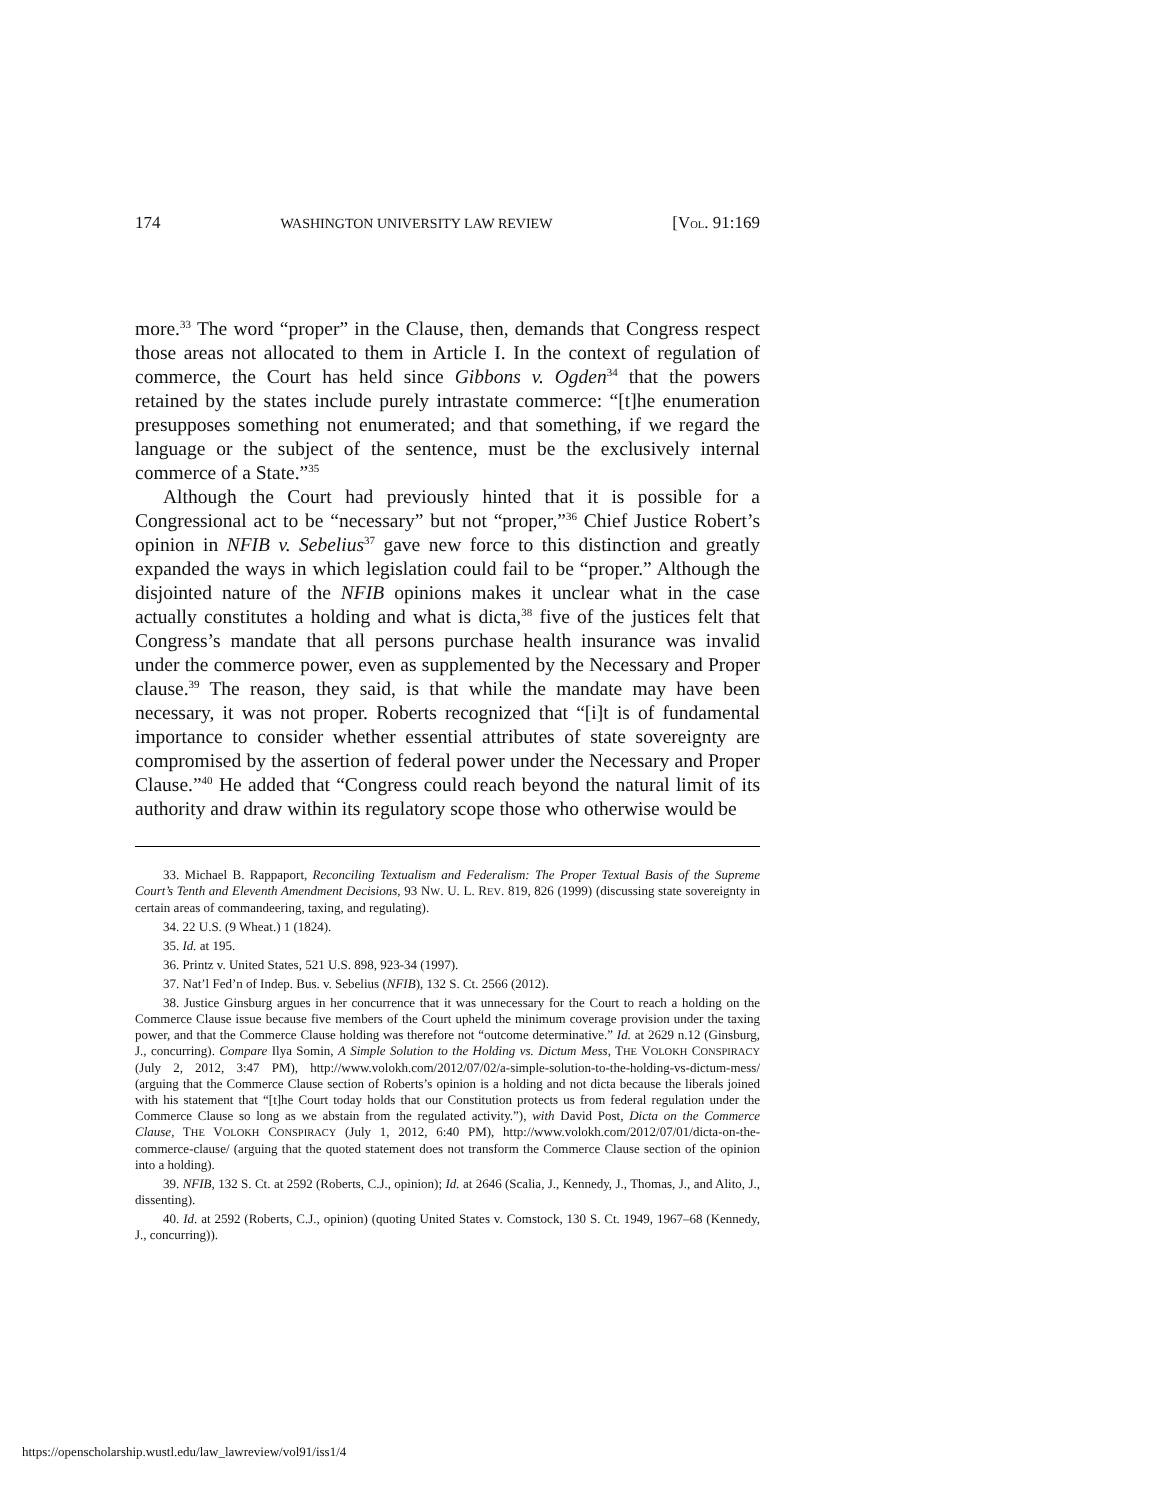174 WASHINGTON UNIVERSITY LAW REVIEW [VOL. 91:169
more.<sup>33</sup> The word “proper” in the Clause, then, demands that Congress respect those areas not allocated to them in Article I. In the context of regulation of commerce, the Court has held since Gibbons v. Ogden<sup>34</sup> that the powers retained by the states include purely intrastate commerce: “[t]he enumeration presupposes something not enumerated; and that something, if we regard the language or the subject of the sentence, must be the exclusively internal commerce of a State.”<sup>35</sup>
Although the Court had previously hinted that it is possible for a Congressional act to be “necessary” but not “proper,”<sup>36</sup> Chief Justice Robert’s opinion in NFIB v. Sebelius<sup>37</sup> gave new force to this distinction and greatly expanded the ways in which legislation could fail to be “proper.” Although the disjointed nature of the NFIB opinions makes it unclear what in the case actually constitutes a holding and what is dicta,<sup>38</sup> five of the justices felt that Congress’s mandate that all persons purchase health insurance was invalid under the commerce power, even as supplemented by the Necessary and Proper clause.<sup>39</sup> The reason, they said, is that while the mandate may have been necessary, it was not proper. Roberts recognized that “[i]t is of fundamental importance to consider whether essential attributes of state sovereignty are compromised by the assertion of federal power under the Necessary and Proper Clause.”<sup>40</sup> He added that “Congress could reach beyond the natural limit of its authority and draw within its regulatory scope those who otherwise would be
33. Michael B. Rappaport, Reconciling Textualism and Federalism: The Proper Textual Basis of the Supreme Court’s Tenth and Eleventh Amendment Decisions, 93 NW. U. L. REV. 819, 826 (1999) (discussing state sovereignty in certain areas of commandeering, taxing, and regulating).
34. 22 U.S. (9 Wheat.) 1 (1824).
35. Id. at 195.
36. Printz v. United States, 521 U.S. 898, 923-34 (1997).
37. Nat’l Fed’n of Indep. Bus. v. Sebelius (NFIB), 132 S. Ct. 2566 (2012).
38. Justice Ginsburg argues in her concurrence that it was unnecessary for the Court to reach a holding on the Commerce Clause issue because five members of the Court upheld the minimum coverage provision under the taxing power, and that the Commerce Clause holding was therefore not “outcome determinative.” Id. at 2629 n.12 (Ginsburg, J., concurring). Compare Ilya Somin, A Simple Solution to the Holding vs. Dictum Mess, THE VOLOKH CONSPIRACY (July 2, 2012, 3:47 PM), http://www.volokh.com/2012/07/02/a-simple-solution-to-the-holding-vs-dictum-mess/ (arguing that the Commerce Clause section of Roberts’s opinion is a holding and not dicta because the liberals joined with his statement that “[t]he Court today holds that our Constitution protects us from federal regulation under the Commerce Clause so long as we abstain from the regulated activity.”), with David Post, Dicta on the Commerce Clause, THE VOLOKH CONSPIRACY (July 1, 2012, 6:40 PM), http://www.volokh.com/2012/07/01/dicta-on-the-commerce-clause/ (arguing that the quoted statement does not transform the Commerce Clause section of the opinion into a holding).
39. NFIB, 132 S. Ct. at 2592 (Roberts, C.J., opinion); Id. at 2646 (Scalia, J., Kennedy, J., Thomas, J., and Alito, J., dissenting).
40. Id. at 2592 (Roberts, C.J., opinion) (quoting United States v. Comstock, 130 S. Ct. 1949, 1967–68 (Kennedy, J., concurring)).
https://openscholarship.wustl.edu/law_lawreview/vol91/iss1/4